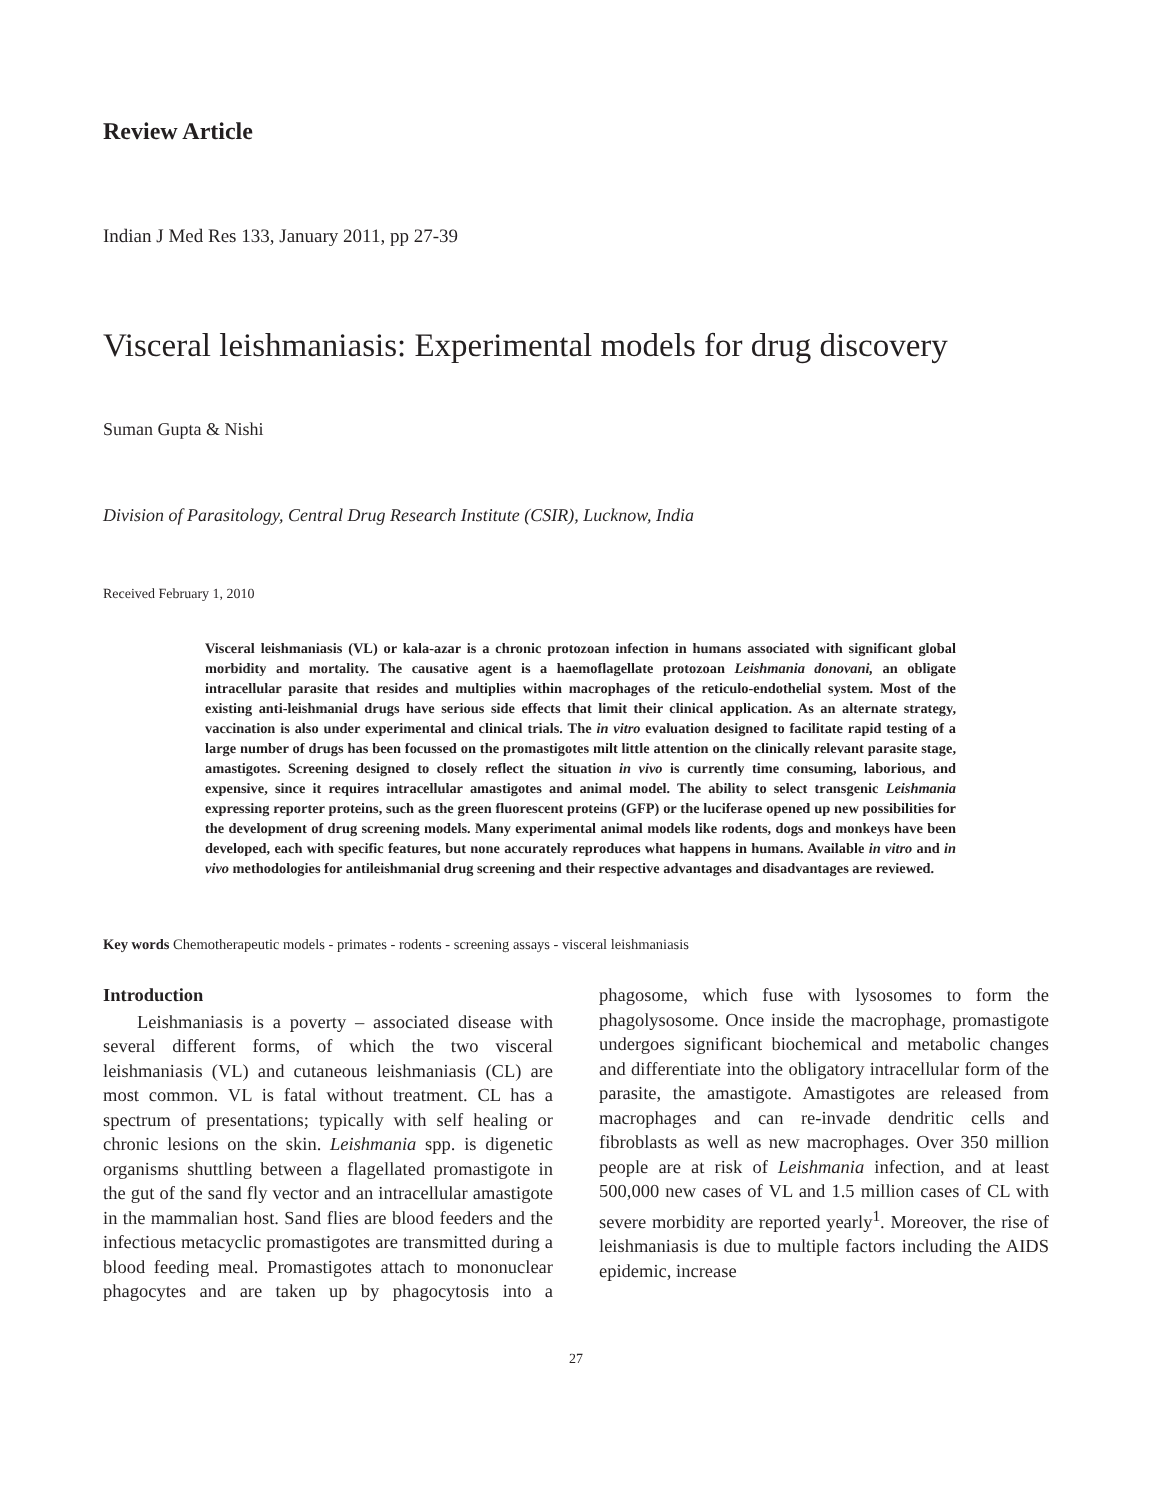Review Article
Indian J Med Res 133, January 2011, pp 27-39
Visceral leishmaniasis: Experimental models for drug discovery
Suman Gupta & Nishi
Division of Parasitology, Central Drug Research Institute (CSIR), Lucknow, India
Received February 1, 2010
Visceral leishmaniasis (VL) or kala-azar is a chronic protozoan infection in humans associated with significant global morbidity and mortality. The causative agent is a haemoflagellate protozoan Leishmania donovani, an obligate intracellular parasite that resides and multiplies within macrophages of the reticulo-endothelial system. Most of the existing anti-leishmanial drugs have serious side effects that limit their clinical application. As an alternate strategy, vaccination is also under experimental and clinical trials. The in vitro evaluation designed to facilitate rapid testing of a large number of drugs has been focussed on the promastigotes milt little attention on the clinically relevant parasite stage, amastigotes. Screening designed to closely reflect the situation in vivo is currently time consuming, laborious, and expensive, since it requires intracellular amastigotes and animal model. The ability to select transgenic Leishmania expressing reporter proteins, such as the green fluorescent proteins (GFP) or the luciferase opened up new possibilities for the development of drug screening models. Many experimental animal models like rodents, dogs and monkeys have been developed, each with specific features, but none accurately reproduces what happens in humans. Available in vitro and in vivo methodologies for antileishmanial drug screening and their respective advantages and disadvantages are reviewed.
Key words Chemotherapeutic models - primates - rodents - screening assays - visceral leishmaniasis
Introduction
Leishmaniasis is a poverty – associated disease with several different forms, of which the two visceral leishmaniasis (VL) and cutaneous leishmaniasis (CL) are most common. VL is fatal without treatment. CL has a spectrum of presentations; typically with self healing or chronic lesions on the skin. Leishmania spp. is digenetic organisms shuttling between a flagellated promastigote in the gut of the sand fly vector and an intracellular amastigote in the mammalian host. Sand flies are blood feeders and the infectious metacyclic promastigotes are transmitted during a blood feeding meal. Promastigotes attach to mononuclear phagocytes and are taken up by phagocytosis into a phagosome, which fuse with lysosomes to form the phagolysosome. Once inside the macrophage, promastigote undergoes significant biochemical and metabolic changes and differentiate into the obligatory intracellular form of the parasite, the amastigote. Amastigotes are released from macrophages and can re-invade dendritic cells and fibroblasts as well as new macrophages. Over 350 million people are at risk of Leishmania infection, and at least 500,000 new cases of VL and 1.5 million cases of CL with severe morbidity are reported yearly<sup>1</sup>. Moreover, the rise of leishmaniasis is due to multiple factors including the AIDS epidemic, increase
27